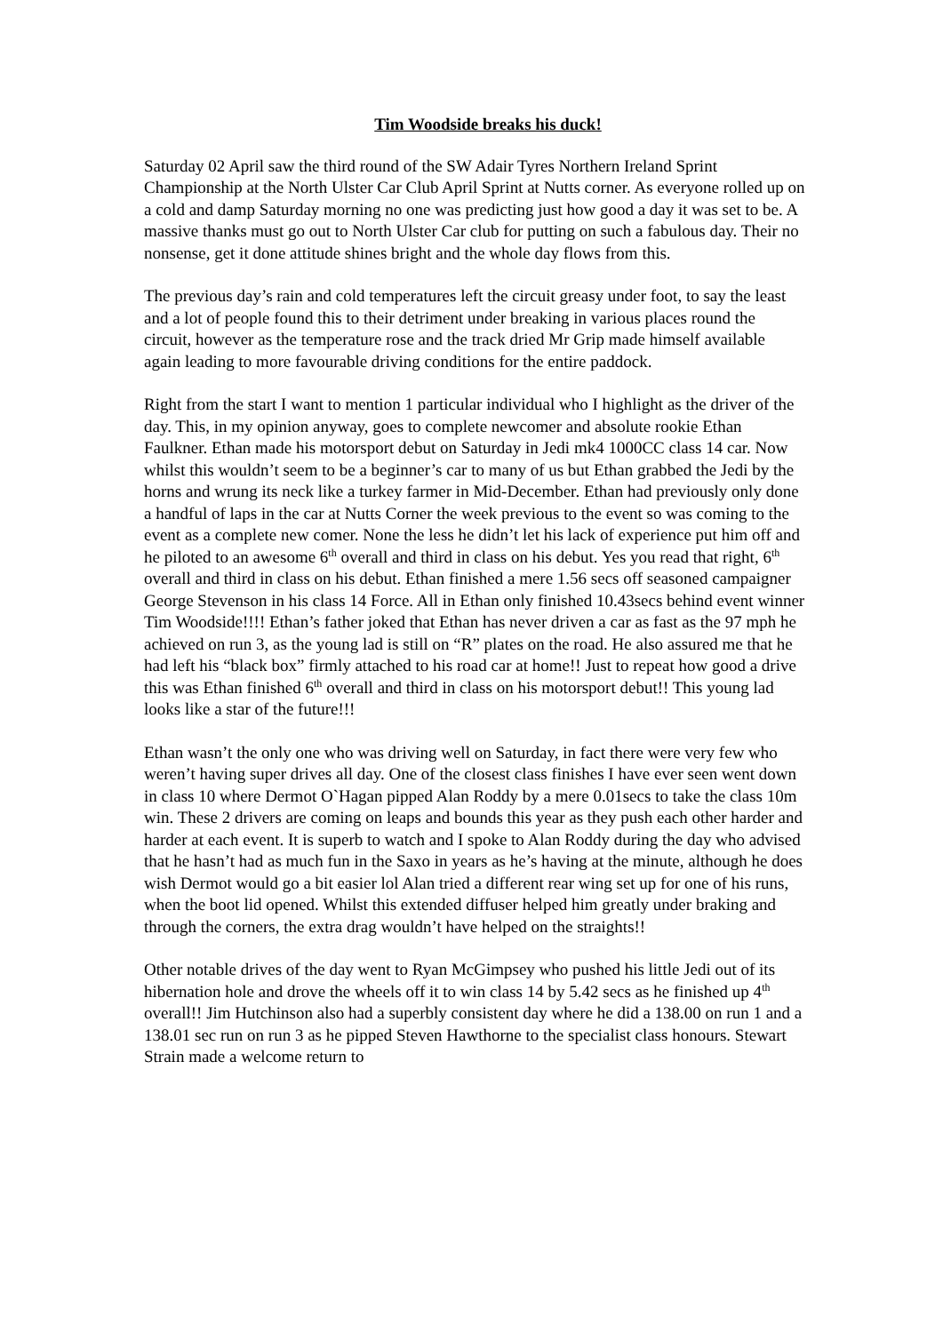Tim Woodside breaks his duck!
Saturday 02 April saw the third round of the SW Adair Tyres Northern Ireland Sprint Championship at the North Ulster Car Club April Sprint at Nutts corner. As everyone rolled up on a cold and damp Saturday morning no one was predicting just how good a day it was set to be. A massive thanks must go out to North Ulster Car club for putting on such a fabulous day. Their no nonsense, get it done attitude shines bright and the whole day flows from this.
The previous day’s rain and cold temperatures left the circuit greasy under foot, to say the least and a lot of people found this to their detriment under breaking in various places round the circuit, however as the temperature rose and the track dried Mr Grip made himself available again leading to more favourable driving conditions for the entire paddock.
Right from the start I want to mention 1 particular individual who I highlight as the driver of the day. This, in my opinion anyway, goes to complete newcomer and absolute rookie Ethan Faulkner. Ethan made his motorsport debut on Saturday in Jedi mk4 1000CC class 14 car. Now whilst this wouldn’t seem to be a beginner’s car to many of us but Ethan grabbed the Jedi by the horns and wrung its neck like a turkey farmer in Mid-December. Ethan had previously only done a handful of laps in the car at Nutts Corner the week previous to the event so was coming to the event as a complete new comer. None the less he didn’t let his lack of experience put him off and he piloted to an awesome 6<sup>th</sup> overall and third in class on his debut. Yes you read that right, 6<sup>th</sup> overall and third in class on his debut. Ethan finished a mere 1.56 secs off seasoned campaigner George Stevenson in his class 14 Force. All in Ethan only finished 10.43secs behind event winner Tim Woodside!!!! Ethan’s father joked that Ethan has never driven a car as fast as the 97 mph he achieved on run 3, as the young lad is still on “R” plates on the road. He also assured me that he had left his “black box” firmly attached to his road car at home!! Just to repeat how good a drive this was Ethan finished 6<sup>th</sup> overall and third in class on his motorsport debut!! This young lad looks like a star of the future!!!
Ethan wasn’t the only one who was driving well on Saturday, in fact there were very few who weren’t having super drives all day. One of the closest class finishes I have ever seen went down in class 10 where Dermot O`Hagan pipped Alan Roddy by a mere 0.01secs to take the class 10m win. These 2 drivers are coming on leaps and bounds this year as they push each other harder and harder at each event. It is superb to watch and I spoke to Alan Roddy during the day who advised that he hasn’t had as much fun in the Saxo in years as he’s having at the minute, although he does wish Dermot would go a bit easier lol Alan tried a different rear wing set up for one of his runs, when the boot lid opened. Whilst this extended diffuser helped him greatly under braking and through the corners, the extra drag wouldn’t have helped on the straights!!
Other notable drives of the day went to Ryan McGimpsey who pushed his little Jedi out of its hibernation hole and drove the wheels off it to win class 14 by 5.42 secs as he finished up 4<sup>th</sup> overall!! Jim Hutchinson also had a superbly consistent day where he did a 138.00 on run 1 and a 138.01 sec run on run 3 as he pipped Steven Hawthorne to the specialist class honours. Stewart Strain made a welcome return to